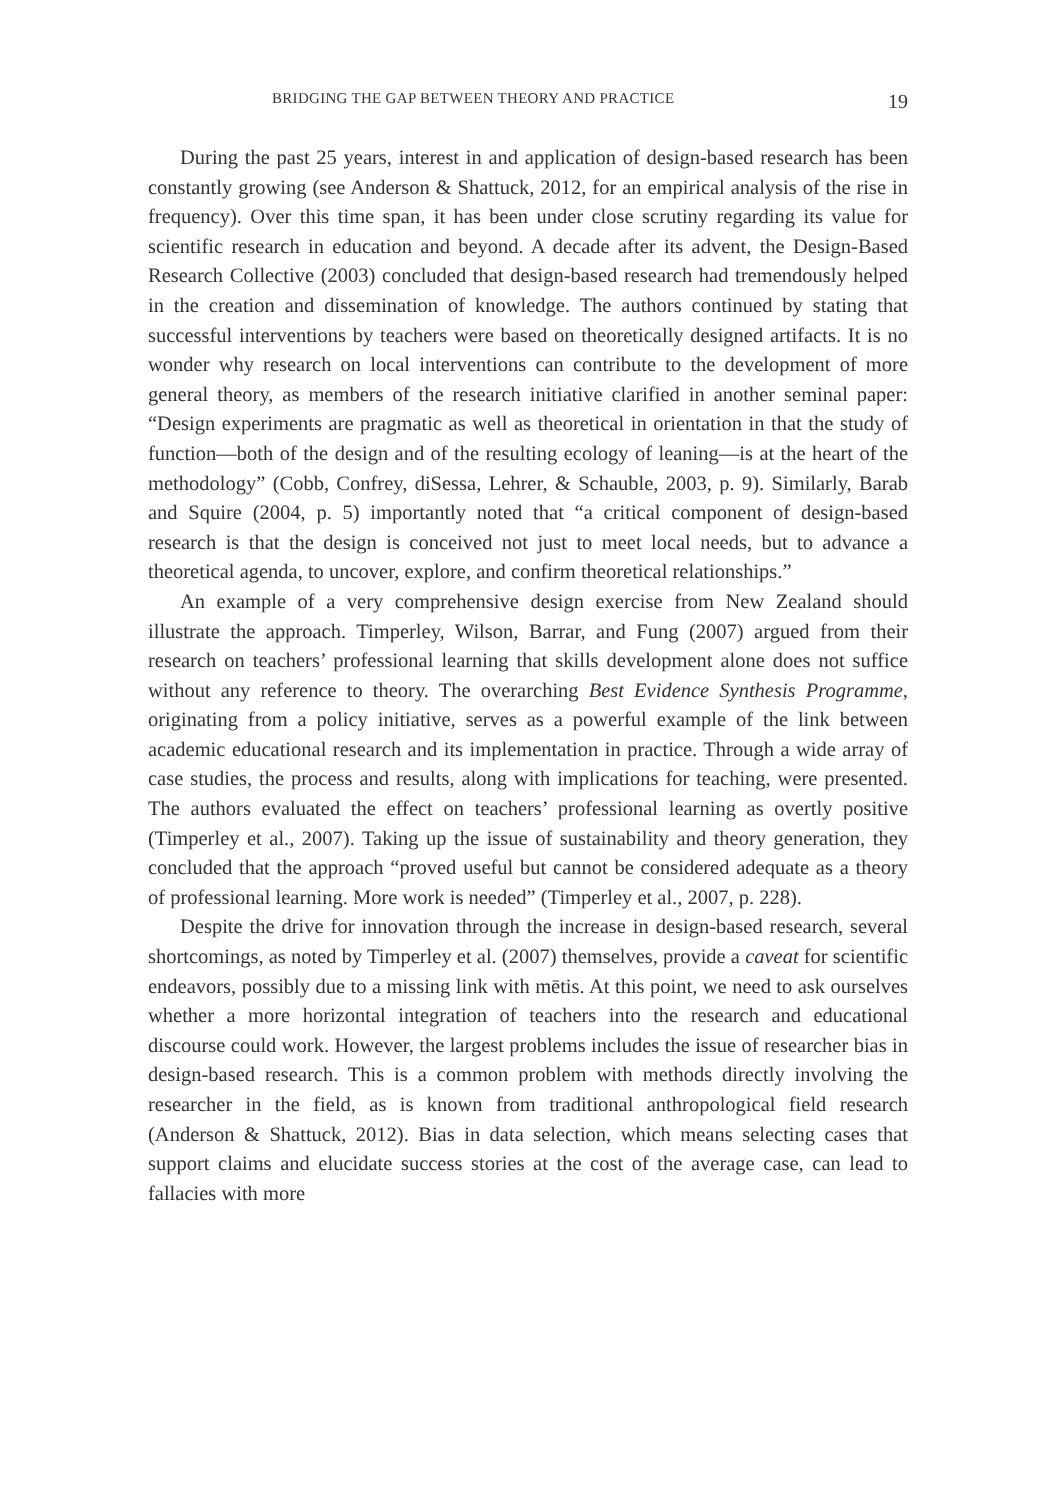BRIDGING THE GAP BETWEEN THEORY AND PRACTICE 19
During the past 25 years, interest in and application of design-based research has been constantly growing (see Anderson & Shattuck, 2012, for an empirical analysis of the rise in frequency). Over this time span, it has been under close scrutiny regarding its value for scientific research in education and beyond. A decade after its advent, the Design-Based Research Collective (2003) concluded that design-based research had tremendously helped in the creation and dissemination of knowledge. The authors continued by stating that successful interventions by teachers were based on theoretically designed artifacts. It is no wonder why research on local interventions can contribute to the development of more general theory, as members of the research initiative clarified in another seminal paper: “Design experiments are pragmatic as well as theoretical in orientation in that the study of function—both of the design and of the resulting ecology of leaning—is at the heart of the methodology” (Cobb, Confrey, diSessa, Lehrer, & Schauble, 2003, p. 9). Similarly, Barab and Squire (2004, p. 5) importantly noted that “a critical component of design-based research is that the design is conceived not just to meet local needs, but to advance a theoretical agenda, to uncover, explore, and confirm theoretical relationships.”
An example of a very comprehensive design exercise from New Zealand should illustrate the approach. Timperley, Wilson, Barrar, and Fung (2007) argued from their research on teachers’ professional learning that skills development alone does not suffice without any reference to theory. The overarching Best Evidence Synthesis Programme, originating from a policy initiative, serves as a powerful example of the link between academic educational research and its implementation in practice. Through a wide array of case studies, the process and results, along with implications for teaching, were presented. The authors evaluated the effect on teachers’ professional learning as overtly positive (Timperley et al., 2007). Taking up the issue of sustainability and theory generation, they concluded that the approach “proved useful but cannot be considered adequate as a theory of professional learning. More work is needed” (Timperley et al., 2007, p. 228).
Despite the drive for innovation through the increase in design-based research, several shortcomings, as noted by Timperley et al. (2007) themselves, provide a caveat for scientific endeavors, possibly due to a missing link with mētis. At this point, we need to ask ourselves whether a more horizontal integration of teachers into the research and educational discourse could work. However, the largest problems includes the issue of researcher bias in design-based research. This is a common problem with methods directly involving the researcher in the field, as is known from traditional anthropological field research (Anderson & Shattuck, 2012). Bias in data selection, which means selecting cases that support claims and elucidate success stories at the cost of the average case, can lead to fallacies with more